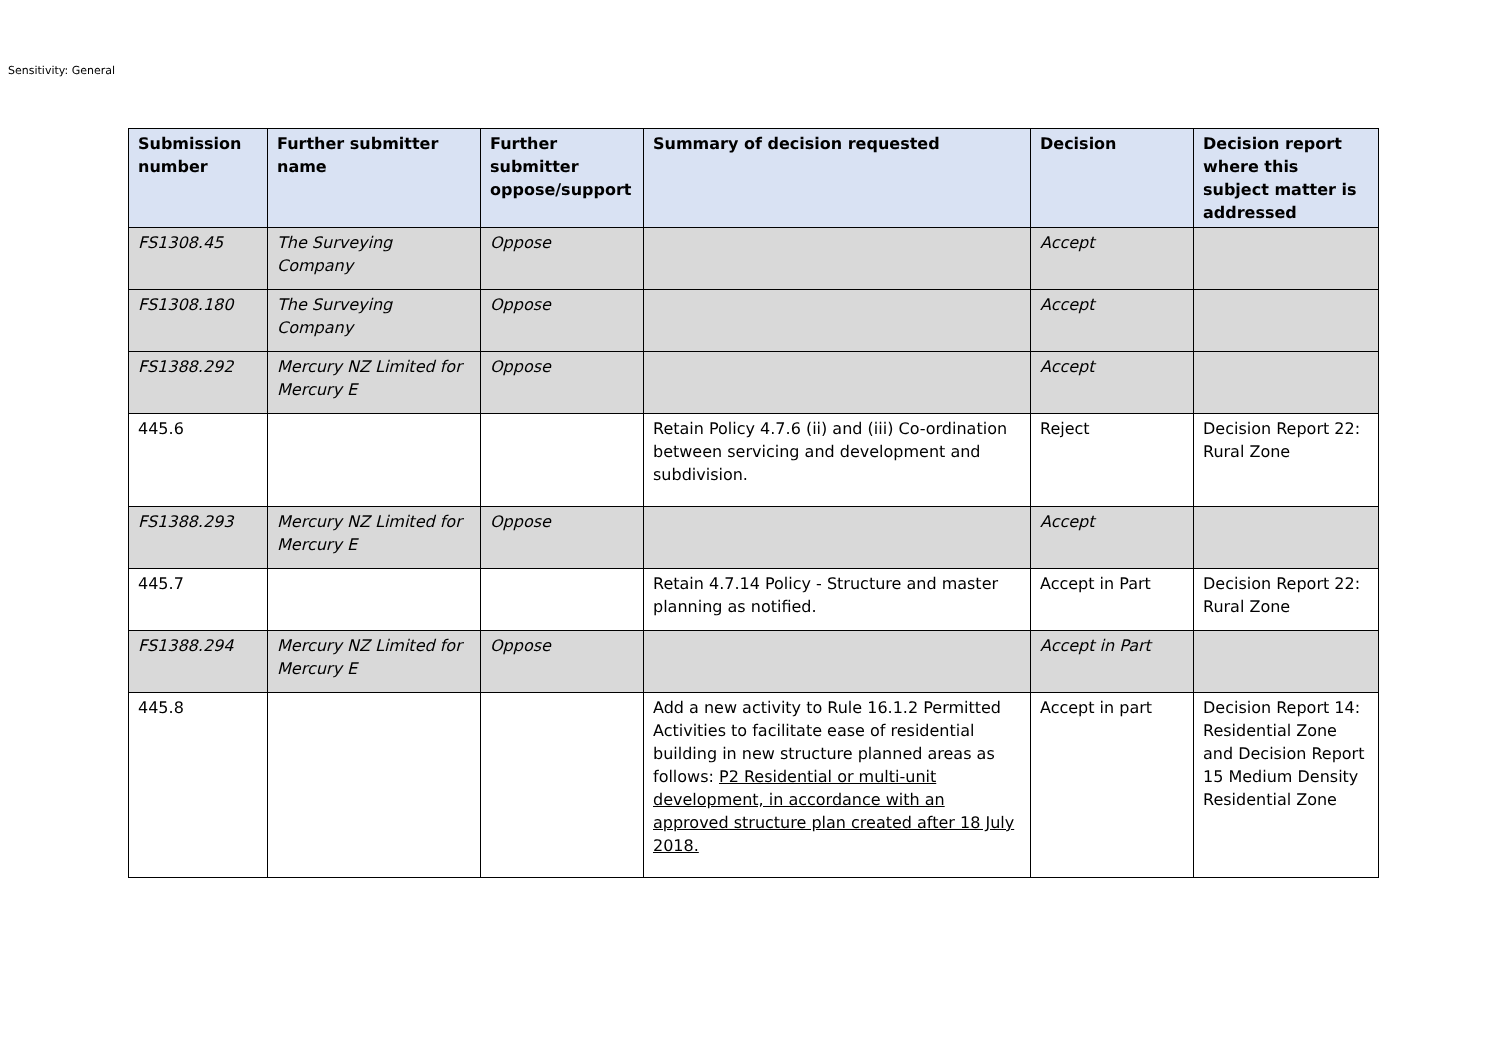Sensitivity: General
| Submission number | Further submitter name | Further submitter oppose/support | Summary of decision requested | Decision | Decision report where this subject matter is addressed |
| --- | --- | --- | --- | --- | --- |
| FS1308.45 | The Surveying Company | Oppose | | Accept | |
| FS1308.180 | The Surveying Company | Oppose | | Accept | |
| FS1388.292 | Mercury NZ Limited for Mercury E | Oppose | | Accept | |
| 445.6 | | | Retain Policy 4.7.6 (ii) and (iii) Co-ordination between servicing and development and subdivision. | Reject | Decision Report 22: Rural Zone |
| FS1388.293 | Mercury NZ Limited for Mercury E | Oppose | | Accept | |
| 445.7 | | | Retain 4.7.14 Policy - Structure and master planning as notified. | Accept in Part | Decision Report 22: Rural Zone |
| FS1388.294 | Mercury NZ Limited for Mercury E | Oppose | | Accept in Part | |
| 445.8 | | | Add a new activity to Rule 16.1.2 Permitted Activities to facilitate ease of residential building in new structure planned areas as follows: P2 Residential or multi-unit development, in accordance with an approved structure plan created after 18 July 2018. | Accept in part | Decision Report 14: Residential Zone and Decision Report 15 Medium Density Residential Zone |